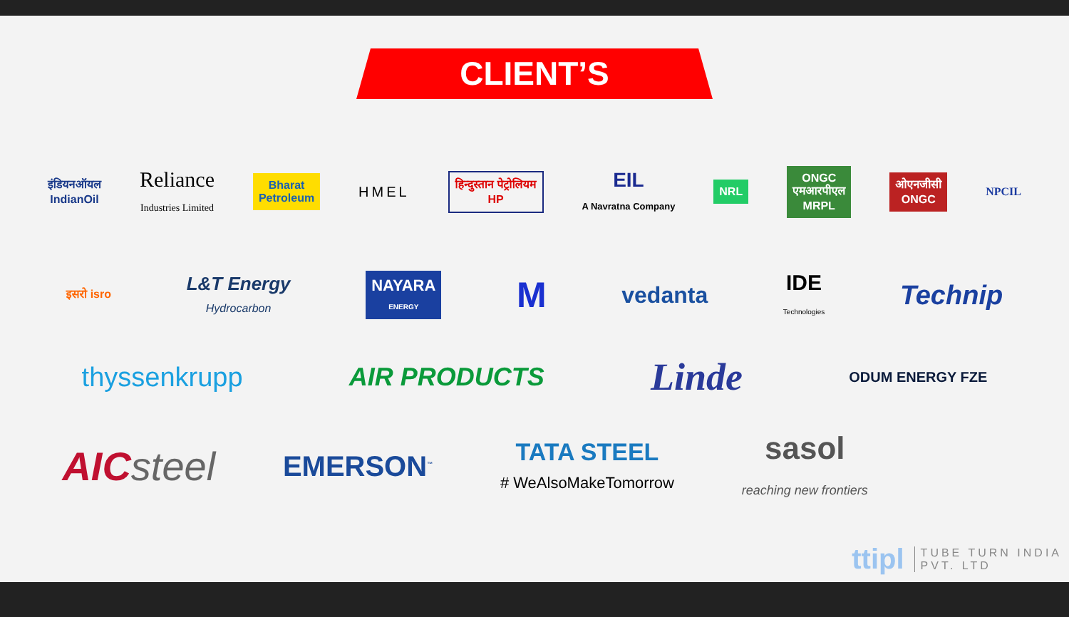CLIENT’S
इंडियनऑयल
IndianOil
Reliance
Industries Limited
Bharat
Petroleum
HMEL
हिन्दुस्तान पेट्रोलियम
HP
EIL
A Navratna Company
NRL
ONGC
एमआरपीएल
MRPL
ओएनजीसी
ONGC
NPCIL
इसरो isro
L&T Energy
Hydrocarbon
NAYARA
ENERGY
M
vedanta
IDE
Technologies
Technip
thyssenkrupp AIR PRODUCTS
Linde
ODUM ENERGY FZE
AICsteel
EMERSON<sup>™</sup>
TATA STEEL
# WeAlsoMakeTomorrow
sasol
reaching new frontiers
ttipl TUBE TURN INDIA
PVT. LTD